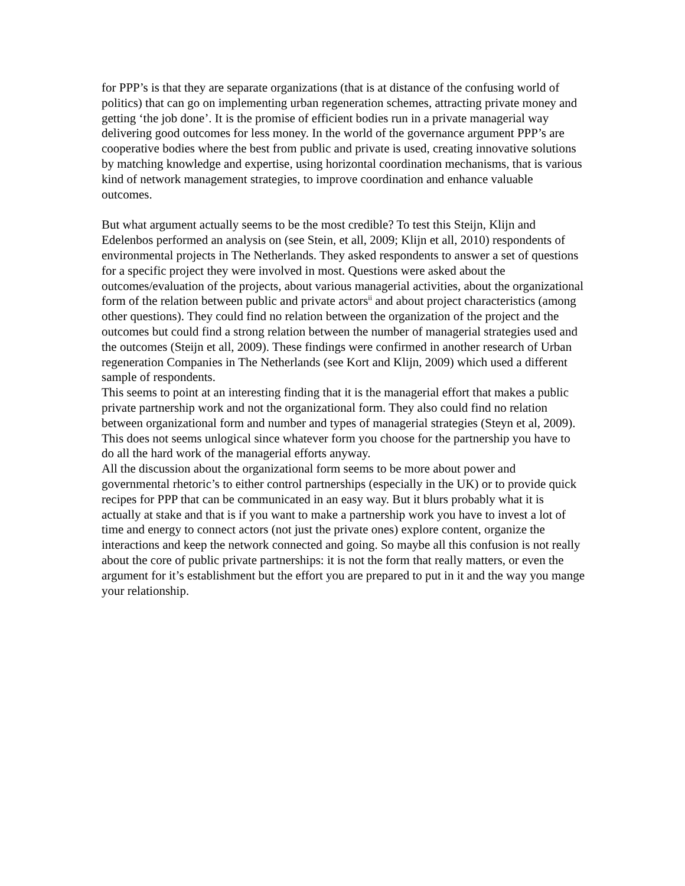for PPP’s is that they are separate organizations (that is at distance of the confusing world of politics) that can go on implementing urban regeneration schemes, attracting private money and getting ‘the job done’. It is the promise of efficient bodies run in a private managerial way delivering good outcomes for less money. In the world of the governance argument PPP’s are cooperative bodies where the best from public and private is used, creating innovative solutions by matching knowledge and expertise, using horizontal coordination mechanisms, that is various kind of network management strategies, to improve coordination and enhance valuable outcomes.
But what argument actually seems to be the most credible? To test this Steijn, Klijn and Edelenbos performed an analysis on (see Stein, et all, 2009; Klijn et all, 2010) respondents of environmental projects in The Netherlands. They asked respondents to answer a set of questions for a specific project they were involved in most. Questions were asked about the outcomes/evaluation of the projects, about various managerial activities, about the organizational form of the relation between public and private actors<sup>ii</sup> and about project characteristics (among other questions). They could find no relation between the organization of the project and the outcomes but could find a strong relation between the number of managerial strategies used and the outcomes (Steijn et all, 2009). These findings were confirmed in another research of Urban regeneration Companies in The Netherlands (see Kort and Klijn, 2009) which used a different sample of respondents.
This seems to point at an interesting finding that it is the managerial effort that makes a public private partnership work and not the organizational form. They also could find no relation between organizational form and number and types of managerial strategies (Steyn et al, 2009). This does not seems unlogical since whatever form you choose for the partnership you have to do all the hard work of the managerial efforts anyway.
All the discussion about the organizational form seems to be more about power and governmental rhetoric’s to either control partnerships (especially in the UK) or to provide quick recipes for PPP that can be communicated in an easy way. But it blurs probably what it is actually at stake and that is if you want to make a partnership work you have to invest a lot of time and energy to connect actors (not just the private ones) explore content, organize the interactions and keep the network connected and going. So maybe all this confusion is not really about the core of public private partnerships: it is not the form that really matters, or even the argument for it’s establishment but the effort you are prepared to put in it and the way you mange your relationship.